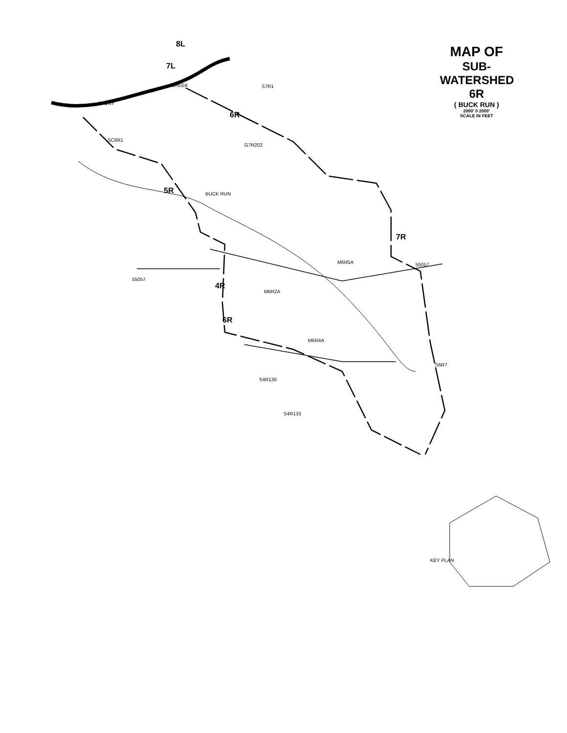STONY
CREEK
7R
4R
6R
5R
6R
7L
8L
BUCK RUN
SC6R1
S7R1
G7R202
M6R5A
M6R2A
M6R4A
S4R130
S4R133
S6R7
55057
55057
KEY PLAN
MAP OF
SUB-WATERSHED 6R
( BUCK RUN )
2000' 0 2000'
SCALE IN FEET